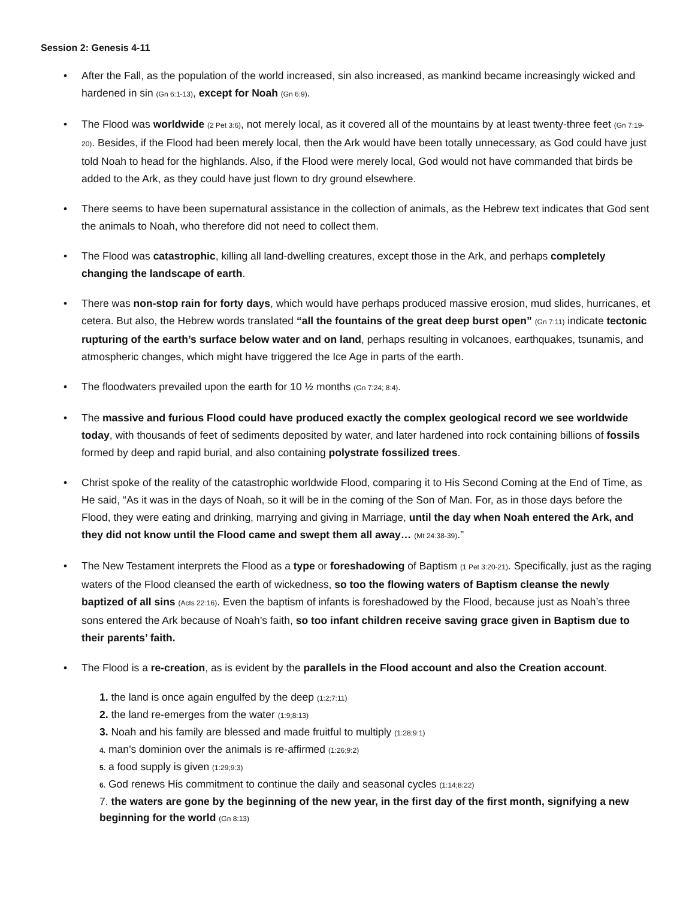Session 2: Genesis 4-11
• After the Fall, as the population of the world increased, sin also increased, as mankind became increasingly wicked and hardened in sin (Gn 6:1-13), except for Noah (Gn 6:9).
• The Flood was worldwide (2 Pet 3:6), not merely local, as it covered all of the mountains by at least twenty-three feet (Gn 7:19-20). Besides, if the Flood had been merely local, then the Ark would have been totally unnecessary, as God could have just told Noah to head for the highlands. Also, if the Flood were merely local, God would not have commanded that birds be added to the Ark, as they could have just flown to dry ground elsewhere.
• There seems to have been supernatural assistance in the collection of animals, as the Hebrew text indicates that God sent the animals to Noah, who therefore did not need to collect them.
• The Flood was catastrophic, killing all land-dwelling creatures, except those in the Ark, and perhaps completely changing the landscape of earth.
• There was non-stop rain for forty days, which would have perhaps produced massive erosion, mud slides, hurricanes, et cetera. But also, the Hebrew words translated “all the fountains of the great deep burst open” (Gn 7:11) indicate tectonic rupturing of the earth’s surface below water and on land, perhaps resulting in volcanoes, earthquakes, tsunamis, and atmospheric changes, which might have triggered the Ice Age in parts of the earth.
• The floodwaters prevailed upon the earth for 10 ½ months (Gn 7:24; 8:4).
• The massive and furious Flood could have produced exactly the complex geological record we see worldwide today, with thousands of feet of sediments deposited by water, and later hardened into rock containing billions of fossils formed by deep and rapid burial, and also containing polystrate fossilized trees.
• Christ spoke of the reality of the catastrophic worldwide Flood, comparing it to His Second Coming at the End of Time, as He said, “As it was in the days of Noah, so it will be in the coming of the Son of Man. For, as in those days before the Flood, they were eating and drinking, marrying and giving in Marriage, until the day when Noah entered the Ark, and they did not know until the Flood came and swept them all away… (Mt 24:38-39).”
• The New Testament interprets the Flood as a type or foreshadowing of Baptism (1 Pet 3:20-21). Specifically, just as the raging waters of the Flood cleansed the earth of wickedness, so too the flowing waters of Baptism cleanse the newly baptized of all sins (Acts 22:16). Even the baptism of infants is foreshadowed by the Flood, because just as Noah’s three sons entered the Ark because of Noah’s faith, so too infant children receive saving grace given in Baptism due to their parents’ faith.
• The Flood is a re-creation, as is evident by the parallels in the Flood account and also the Creation account.
1. the land is once again engulfed by the deep (1:2;7:11)
2. the land re-emerges from the water (1:9;8:13)
3. Noah and his family are blessed and made fruitful to multiply (1:28;9:1)
4. man’s dominion over the animals is re-affirmed (1:26;9:2)
5. a food supply is given (1:29;9:3)
6. God renews His commitment to continue the daily and seasonal cycles (1:14;8:22)
7. the waters are gone by the beginning of the new year, in the first day of the first month, signifying a new beginning for the world (Gn 8:13)